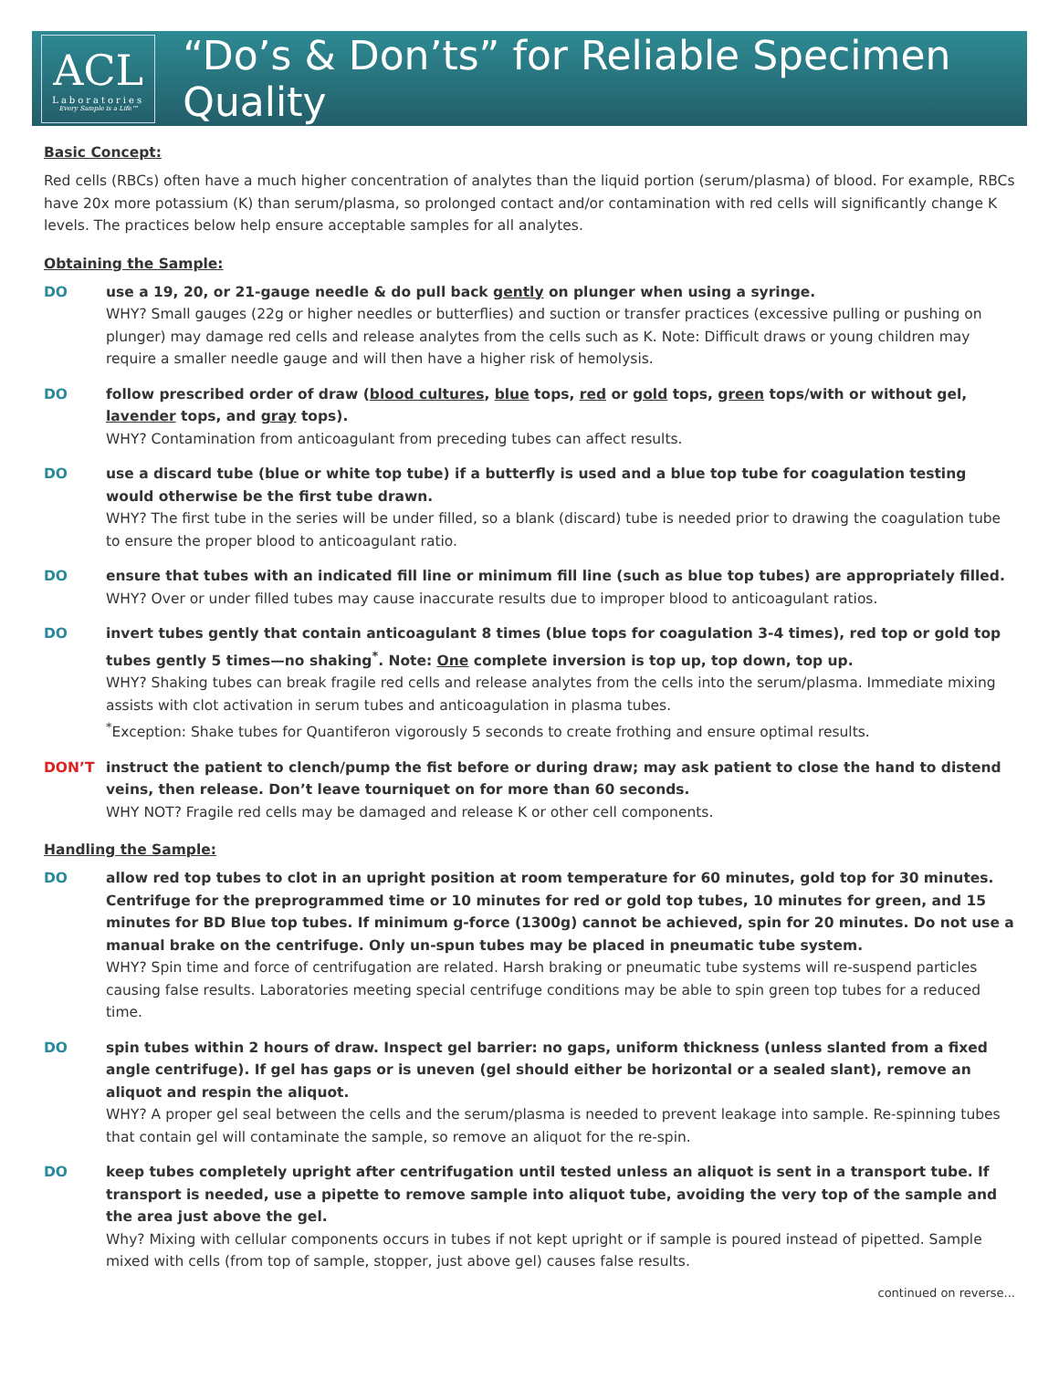ACL
Laboratories
Every Sample is a Life™
“Do’s & Don’ts” for Reliable Specimen Quality
Basic Concept:
Red cells (RBCs) often have a much higher concentration of analytes than the liquid portion (serum/plasma) of blood. For example, RBCs have 20x more potassium (K) than serum/plasma, so prolonged contact and/or contamination with red cells will significantly change K levels. The practices below help ensure acceptable samples for all analytes.
Obtaining the Sample:
DO use a 19, 20, or 21-gauge needle & do pull back gently on plunger when using a syringe.
WHY? Small gauges (22g or higher needles or butterflies) and suction or transfer practices (excessive pulling or pushing on plunger) may damage red cells and release analytes from the cells such as K. Note: Difficult draws or young children may require a smaller needle gauge and will then have a higher risk of hemolysis.
DO follow prescribed order of draw (blood cultures, blue tops, red or gold tops, green tops/with or without gel, lavender tops, and gray tops).
WHY? Contamination from anticoagulant from preceding tubes can affect results.
DO use a discard tube (blue or white top tube) if a butterfly is used and a blue top tube for coagulation testing would otherwise be the first tube drawn.
WHY? The first tube in the series will be under filled, so a blank (discard) tube is needed prior to drawing the coagulation tube to ensure the proper blood to anticoagulant ratio.
DO ensure that tubes with an indicated fill line or minimum fill line (such as blue top tubes) are appropriately filled.
WHY? Over or under filled tubes may cause inaccurate results due to improper blood to anticoagulant ratios.
DO invert tubes gently that contain anticoagulant 8 times (blue tops for coagulation 3-4 times), red top or gold top tubes gently 5 times—no shaking<sup>*</sup>. Note: One complete inversion is top up, top down, top up.
WHY? Shaking tubes can break fragile red cells and release analytes from the cells into the serum/plasma. Immediate mixing assists with clot activation in serum tubes and anticoagulation in plasma tubes.
<sup>*</sup> Exception: Shake tubes for Quantiferon vigorously 5 seconds to create frothing and ensure optimal results.
DON’T instruct the patient to clench/pump the fist before or during draw; may ask patient to close the hand to distend veins, then release. Don’t leave tourniquet on for more than 60 seconds.
WHY NOT? Fragile red cells may be damaged and release K or other cell components.
Handling the Sample:
DO allow red top tubes to clot in an upright position at room temperature for 60 minutes, gold top for 30 minutes. Centrifuge for the preprogrammed time or 10 minutes for red or gold top tubes, 10 minutes for green, and 15 minutes for BD Blue top tubes. If minimum g-force (1300g) cannot be achieved, spin for 20 minutes. Do not use a manual brake on the centrifuge. Only un-spun tubes may be placed in pneumatic tube system.
WHY? Spin time and force of centrifugation are related. Harsh braking or pneumatic tube systems will re-suspend particles causing false results. Laboratories meeting special centrifuge conditions may be able to spin green top tubes for a reduced time.
DO spin tubes within 2 hours of draw. Inspect gel barrier: no gaps, uniform thickness (unless slanted from a fixed angle centrifuge). If gel has gaps or is uneven (gel should either be horizontal or a sealed slant), remove an aliquot and respin the aliquot.
WHY? A proper gel seal between the cells and the serum/plasma is needed to prevent leakage into sample. Re-spinning tubes that contain gel will contaminate the sample, so remove an aliquot for the re-spin.
DO keep tubes completely upright after centrifugation until tested unless an aliquot is sent in a transport tube. If transport is needed, use a pipette to remove sample into aliquot tube, avoiding the very top of the sample and the area just above the gel.
Why? Mixing with cellular components occurs in tubes if not kept upright or if sample is poured instead of pipetted. Sample mixed with cells (from top of sample, stopper, just above gel) causes false results.
continued on reverse...